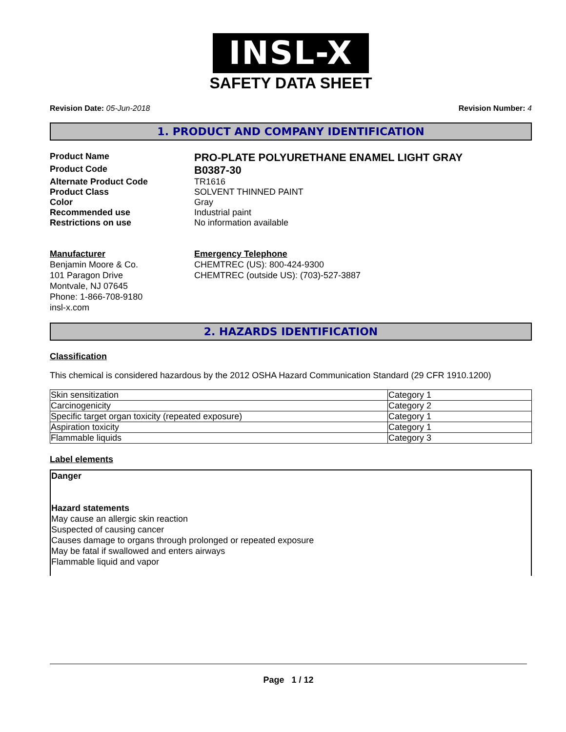INSL-X
SAFETY DATA SHEET
Revision Date: 05-Jun-2018 Revision Number: 4
1. PRODUCT AND COMPANY IDENTIFICATION
Product Name
PRO-PLATE POLYURETHANE ENAMEL LIGHT GRAY
Product Code
B0387-30
Alternate Product Code TR1616
Product Class SOLVENT THINNED PAINT
Color Gray
Recommended use Industrial paint
Restrictions on use No information available
Manufacturer
Benjamin Moore & Co.
101 Paragon Drive
Montvale, NJ 07645
Phone: 1-866-708-9180
insl-x.com
Emergency Telephone
CHEMTREC (US): 800-424-9300
CHEMTREC (outside US): (703)-527-3887
2. HAZARDS IDENTIFICATION
Classification
This chemical is considered hazardous by the 2012 OSHA Hazard Communication Standard (29 CFR 1910.1200)
| Skin sensitization | Category 1 |
| Carcinogenicity | Category 2 |
| Specific target organ toxicity (repeated exposure) | Category 1 |
| Aspiration toxicity | Category 1 |
| Flammable liquids | Category 3 |
Label elements
Danger
Hazard statements
May cause an allergic skin reaction
Suspected of causing cancer
Causes damage to organs through prolonged or repeated exposure
May be fatal if swallowed and enters airways
Flammable liquid and vapor
Page 1 / 12